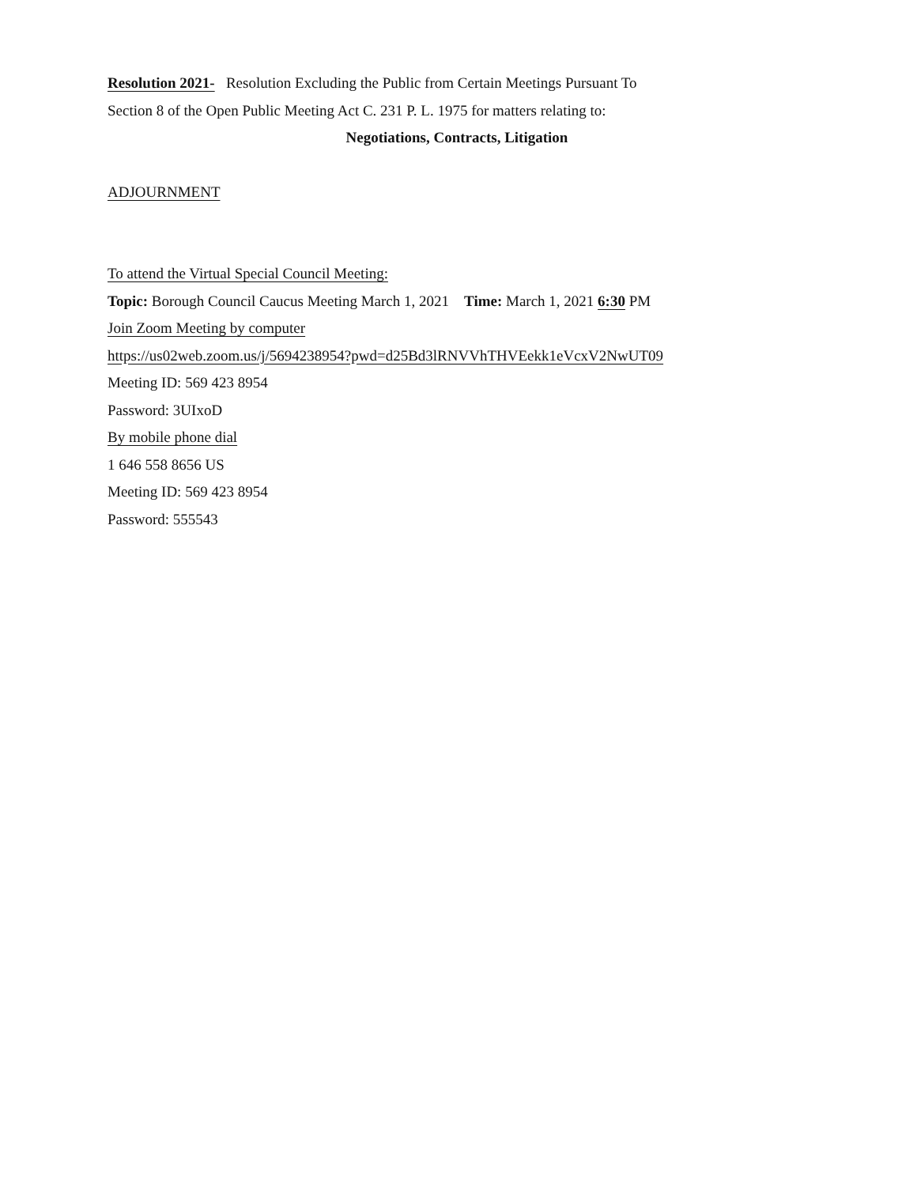Resolution 2021- Resolution Excluding the Public from Certain Meetings Pursuant To
Section 8 of the Open Public Meeting Act C. 231 P. L. 1975 for matters relating to:
Negotiations, Contracts, Litigation
ADJOURNMENT
To attend the Virtual Special Council Meeting:
Topic: Borough Council Caucus Meeting March 1, 2021 Time: March 1, 2021 6:30 PM
Join Zoom Meeting by computer
https://us02web.zoom.us/j/5694238954?pwd=d25Bd3lRNVVhTHVEekk1eVcxV2NwUT09
Meeting ID: 569 423 8954
Password: 3UIxoD
By mobile phone dial
1 646 558 8656 US
Meeting ID: 569 423 8954
Password: 555543